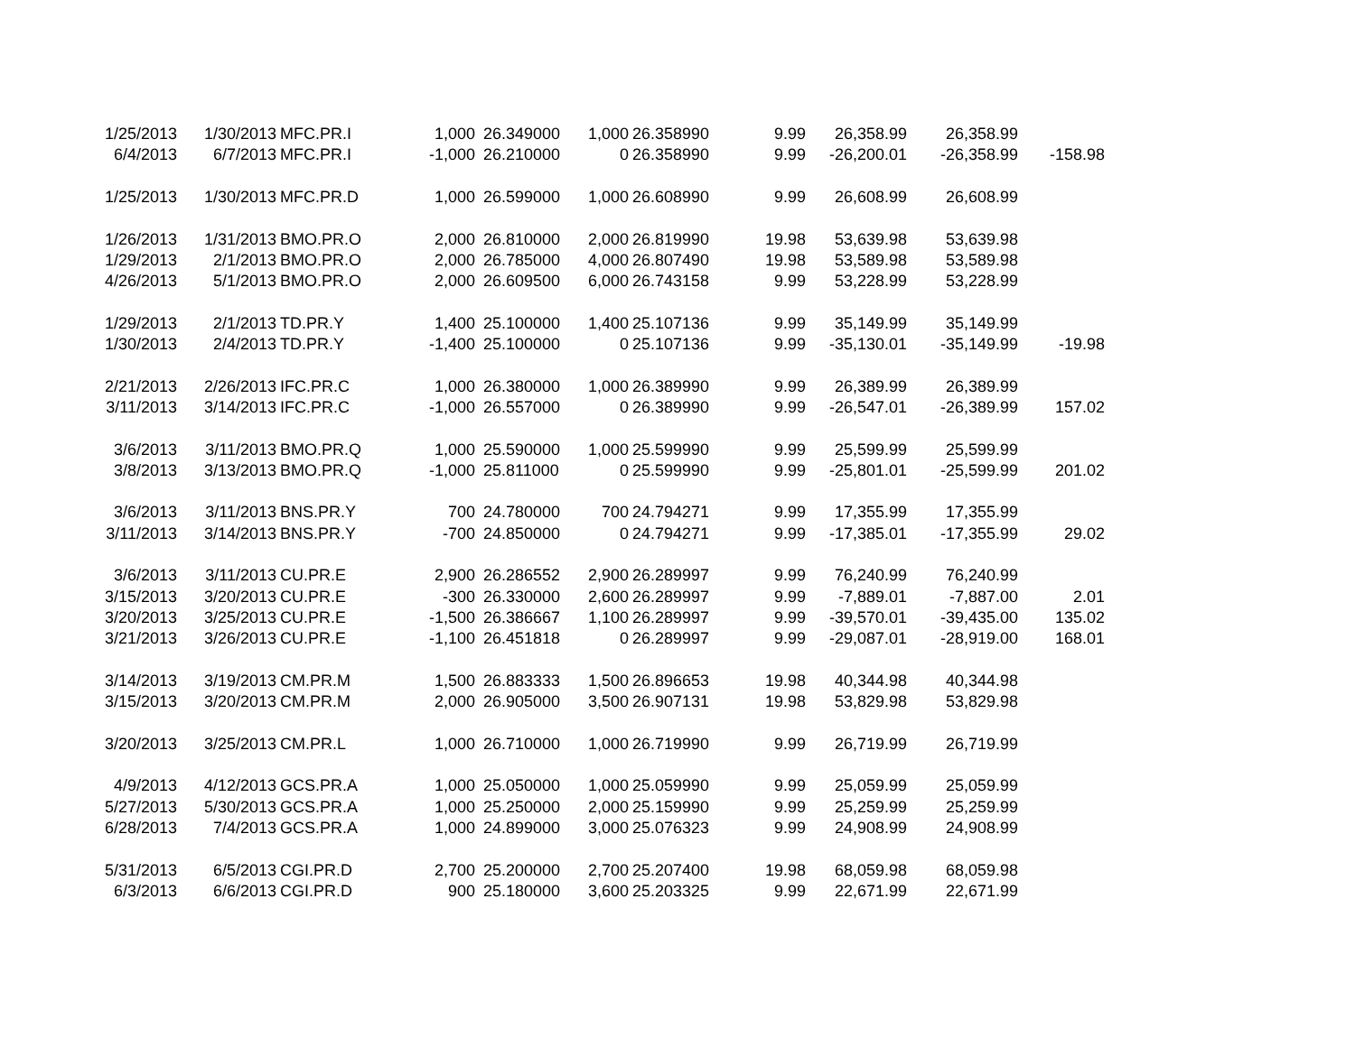| 1/25/2013 | 1/30/2013 | MFC.PR.I | 1,000 | 26.349000 | 1,000 | 26.358990 | 9.99 | 26,358.99 | 26,358.99 | |
| 6/4/2013 | 6/7/2013 | MFC.PR.I | -1,000 | 26.210000 | 0 | 26.358990 | 9.99 | -26,200.01 | -26,358.99 | -158.98 |
| 1/25/2013 | 1/30/2013 | MFC.PR.D | 1,000 | 26.599000 | 1,000 | 26.608990 | 9.99 | 26,608.99 | 26,608.99 | |
| 1/26/2013 | 1/31/2013 | BMO.PR.O | 2,000 | 26.810000 | 2,000 | 26.819990 | 19.98 | 53,639.98 | 53,639.98 | |
| 1/29/2013 | 2/1/2013 | BMO.PR.O | 2,000 | 26.785000 | 4,000 | 26.807490 | 19.98 | 53,589.98 | 53,589.98 | |
| 4/26/2013 | 5/1/2013 | BMO.PR.O | 2,000 | 26.609500 | 6,000 | 26.743158 | 9.99 | 53,228.99 | 53,228.99 | |
| 1/29/2013 | 2/1/2013 | TD.PR.Y | 1,400 | 25.100000 | 1,400 | 25.107136 | 9.99 | 35,149.99 | 35,149.99 | |
| 1/30/2013 | 2/4/2013 | TD.PR.Y | -1,400 | 25.100000 | 0 | 25.107136 | 9.99 | -35,130.01 | -35,149.99 | -19.98 |
| 2/21/2013 | 2/26/2013 | IFC.PR.C | 1,000 | 26.380000 | 1,000 | 26.389990 | 9.99 | 26,389.99 | 26,389.99 | |
| 3/11/2013 | 3/14/2013 | IFC.PR.C | -1,000 | 26.557000 | 0 | 26.389990 | 9.99 | -26,547.01 | -26,389.99 | 157.02 |
| 3/6/2013 | 3/11/2013 | BMO.PR.Q | 1,000 | 25.590000 | 1,000 | 25.599990 | 9.99 | 25,599.99 | 25,599.99 | |
| 3/8/2013 | 3/13/2013 | BMO.PR.Q | -1,000 | 25.811000 | 0 | 25.599990 | 9.99 | -25,801.01 | -25,599.99 | 201.02 |
| 3/6/2013 | 3/11/2013 | BNS.PR.Y | 700 | 24.780000 | 700 | 24.794271 | 9.99 | 17,355.99 | 17,355.99 | |
| 3/11/2013 | 3/14/2013 | BNS.PR.Y | -700 | 24.850000 | 0 | 24.794271 | 9.99 | -17,385.01 | -17,355.99 | 29.02 |
| 3/6/2013 | 3/11/2013 | CU.PR.E | 2,900 | 26.286552 | 2,900 | 26.289997 | 9.99 | 76,240.99 | 76,240.99 | |
| 3/15/2013 | 3/20/2013 | CU.PR.E | -300 | 26.330000 | 2,600 | 26.289997 | 9.99 | -7,889.01 | -7,887.00 | 2.01 |
| 3/20/2013 | 3/25/2013 | CU.PR.E | -1,500 | 26.386667 | 1,100 | 26.289997 | 9.99 | -39,570.01 | -39,435.00 | 135.02 |
| 3/21/2013 | 3/26/2013 | CU.PR.E | -1,100 | 26.451818 | 0 | 26.289997 | 9.99 | -29,087.01 | -28,919.00 | 168.01 |
| 3/14/2013 | 3/19/2013 | CM.PR.M | 1,500 | 26.883333 | 1,500 | 26.896653 | 19.98 | 40,344.98 | 40,344.98 | |
| 3/15/2013 | 3/20/2013 | CM.PR.M | 2,000 | 26.905000 | 3,500 | 26.907131 | 19.98 | 53,829.98 | 53,829.98 | |
| 3/20/2013 | 3/25/2013 | CM.PR.L | 1,000 | 26.710000 | 1,000 | 26.719990 | 9.99 | 26,719.99 | 26,719.99 | |
| 4/9/2013 | 4/12/2013 | GCS.PR.A | 1,000 | 25.050000 | 1,000 | 25.059990 | 9.99 | 25,059.99 | 25,059.99 | |
| 5/27/2013 | 5/30/2013 | GCS.PR.A | 1,000 | 25.250000 | 2,000 | 25.159990 | 9.99 | 25,259.99 | 25,259.99 | |
| 6/28/2013 | 7/4/2013 | GCS.PR.A | 1,000 | 24.899000 | 3,000 | 25.076323 | 9.99 | 24,908.99 | 24,908.99 | |
| 5/31/2013 | 6/5/2013 | CGI.PR.D | 2,700 | 25.200000 | 2,700 | 25.207400 | 19.98 | 68,059.98 | 68,059.98 | |
| 6/3/2013 | 6/6/2013 | CGI.PR.D | 900 | 25.180000 | 3,600 | 25.203325 | 9.99 | 22,671.99 | 22,671.99 | |